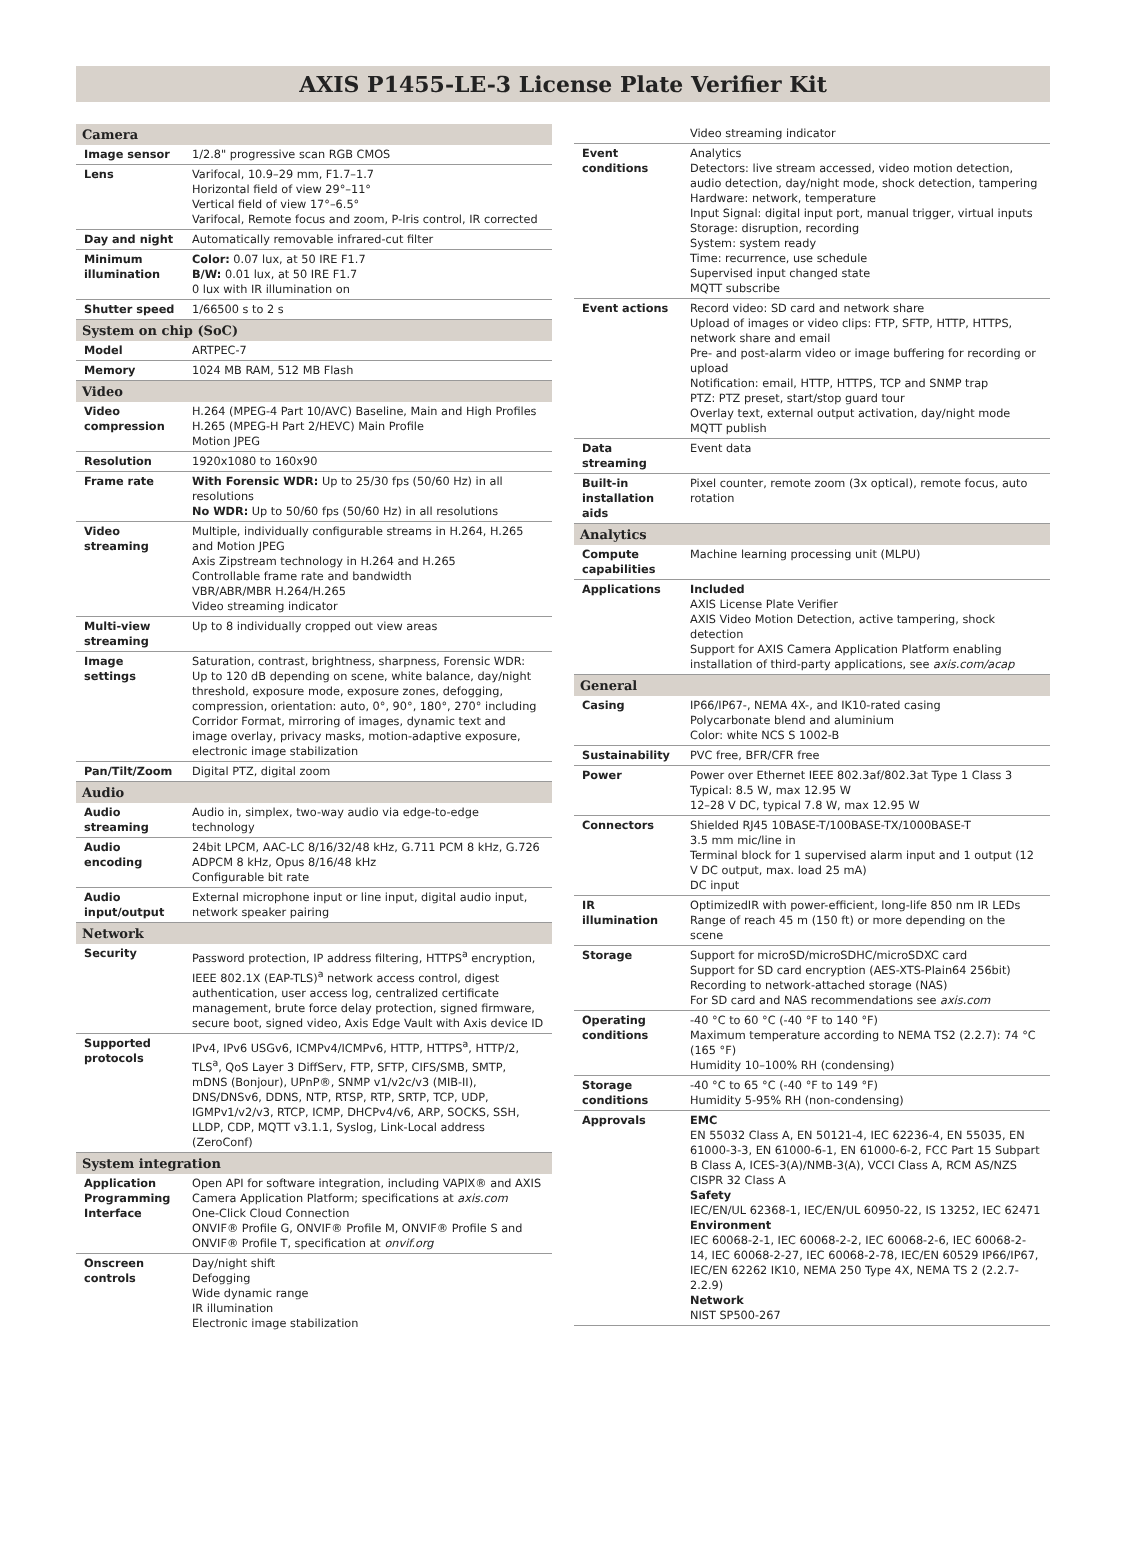AXIS P1455-LE-3 License Plate Verifier Kit
| Camera | |
| --- | --- |
| Image sensor | 1/2.8" progressive scan RGB CMOS |
| Lens | Varifocal, 10.9–29 mm, F1.7–1.7 Horizontal field of view 29°–11° Vertical field of view 17°–6.5° Varifocal, Remote focus and zoom, P-Iris control, IR corrected |
| Day and night | Automatically removable infrared-cut filter |
| Minimum illumination | Color: 0.07 lux, at 50 IRE F1.7 B/W: 0.01 lux, at 50 IRE F1.7 0 lux with IR illumination on |
| Shutter speed | 1/66500 s to 2 s |
| System on chip (SoC) | |
| Model | ARTPEC-7 |
| Memory | 1024 MB RAM, 512 MB Flash |
| Video | |
| Video compression | H.264 (MPEG-4 Part 10/AVC) Baseline, Main and High Profiles H.265 (MPEG-H Part 2/HEVC) Main Profile Motion JPEG |
| Resolution | 1920x1080 to 160x90 |
| Frame rate | With Forensic WDR: Up to 25/30 fps (50/60 Hz) in all resolutions No WDR: Up to 50/60 fps (50/60 Hz) in all resolutions |
| Video streaming | Multiple, individually configurable streams in H.264, H.265 and Motion JPEG Axis Zipstream technology in H.264 and H.265 Controllable frame rate and bandwidth VBR/ABR/MBR H.264/H.265 Video streaming indicator |
| Multi-view streaming | Up to 8 individually cropped out view areas |
| Image settings | Saturation, contrast, brightness, sharpness, Forensic WDR: Up to 120 dB depending on scene, white balance, day/night threshold, exposure mode, exposure zones, defogging, compression, orientation: auto, 0°, 90°, 180°, 270° including Corridor Format, mirroring of images, dynamic text and image overlay, privacy masks, motion-adaptive exposure, electronic image stabilization |
| Pan/Tilt/Zoom | Digital PTZ, digital zoom |
| Audio | |
| Audio streaming | Audio in, simplex, two-way audio via edge-to-edge technology |
| Audio encoding | 24bit LPCM, AAC-LC 8/16/32/48 kHz, G.711 PCM 8 kHz, G.726 ADPCM 8 kHz, Opus 8/16/48 kHz Configurable bit rate |
| Audio input/output | External microphone input or line input, digital audio input, network speaker pairing |
| Network | |
| Security | Password protection, IP address filtering, HTTPS<sup>a</sup> encryption, IEEE 802.1X (EAP-TLS)<sup>a</sup> network access control, digest authentication, user access log, centralized certificate management, brute force delay protection, signed firmware, secure boot, signed video, Axis Edge Vault with Axis device ID |
| Supported protocols | IPv4, IPv6 USGv6, ICMPv4/ICMPv6, HTTP, HTTPS<sup>a</sup>, HTTP/2, TLS<sup>a</sup>, QoS Layer 3 DiffServ, FTP, SFTP, CIFS/SMB, SMTP, mDNS (Bonjour), UPnP®, SNMP v1/v2c/v3 (MIB-II), DNS/DNSv6, DDNS, NTP, RTSP, RTP, SRTP, TCP, UDP, IGMPv1/v2/v3, RTCP, ICMP, DHCPv4/v6, ARP, SOCKS, SSH, LLDP, CDP, MQTT v3.1.1, Syslog, Link-Local address (ZeroConf) |
| System integration | |
| Application Programming Interface | Open API for software integration, including VAPIX® and AXIS Camera Application Platform; specifications at axis.com One-Click Cloud Connection ONVIF® Profile G, ONVIF® Profile M, ONVIF® Profile S and ONVIF® Profile T, specification at onvif.org |
| Onscreen controls | Day/night shift Defogging Wide dynamic range IR illumination Electronic image stabilization |
| | Video streaming indicator |
| Event conditions | Analytics Detectors: live stream accessed, video motion detection, audio detection, day/night mode, shock detection, tampering Hardware: network, temperature Input Signal: digital input port, manual trigger, virtual inputs Storage: disruption, recording System: system ready Time: recurrence, use schedule Supervised input changed state MQTT subscribe |
| Event actions | Record video: SD card and network share Upload of images or video clips: FTP, SFTP, HTTP, HTTPS, network share and email Pre- and post-alarm video or image buffering for recording or upload Notification: email, HTTP, HTTPS, TCP and SNMP trap PTZ: PTZ preset, start/stop guard tour Overlay text, external output activation, day/night mode MQTT publish |
| Data streaming | Event data |
| Built-in installation aids | Pixel counter, remote zoom (3x optical), remote focus, auto rotation |
| Analytics | |
| Compute capabilities | Machine learning processing unit (MLPU) |
| Applications | Included AXIS License Plate Verifier AXIS Video Motion Detection, active tampering, shock detection Support for AXIS Camera Application Platform enabling installation of third-party applications, see axis.com/acap |
| General | |
| Casing | IP66/IP67-, NEMA 4X-, and IK10-rated casing Polycarbonate blend and aluminium Color: white NCS S 1002-B |
| Sustainability | PVC free, BFR/CFR free |
| Power | Power over Ethernet IEEE 802.3af/802.3at Type 1 Class 3 Typical: 8.5 W, max 12.95 W 12–28 V DC, typical 7.8 W, max 12.95 W |
| Connectors | Shielded RJ45 10BASE-T/100BASE-TX/1000BASE-T 3.5 mm mic/line in Terminal block for 1 supervised alarm input and 1 output (12 V DC output, max. load 25 mA) DC input |
| IR illumination | OptimizedIR with power-efficient, long-life 850 nm IR LEDs Range of reach 45 m (150 ft) or more depending on the scene |
| Storage | Support for microSD/microSDHC/microSDXC card Support for SD card encryption (AES-XTS-Plain64 256bit) Recording to network-attached storage (NAS) For SD card and NAS recommendations see axis.com |
| Operating conditions | -40 °C to 60 °C (-40 °F to 140 °F) Maximum temperature according to NEMA TS2 (2.2.7): 74 °C (165 °F) Humidity 10–100% RH (condensing) |
| Storage conditions | -40 °C to 65 °C (-40 °F to 149 °F) Humidity 5-95% RH (non-condensing) |
| Approvals | EMC EN 55032 Class A, EN 50121-4, IEC 62236-4, EN 55035, EN 61000-3-3, EN 61000-6-1, EN 61000-6-2, FCC Part 15 Subpart B Class A, ICES-3(A)/NMB-3(A), VCCI Class A, RCM AS/NZS CISPR 32 Class A Safety IEC/EN/UL 62368-1, IEC/EN/UL 60950-22, IS 13252, IEC 62471 Environment IEC 60068-2-1, IEC 60068-2-2, IEC 60068-2-6, IEC 60068-2-14, IEC 60068-2-27, IEC 60068-2-78, IEC/EN 60529 IP66/IP67, IEC/EN 62262 IK10, NEMA 250 Type 4X, NEMA TS 2 (2.2.7-2.2.9) Network NIST SP500-267 |